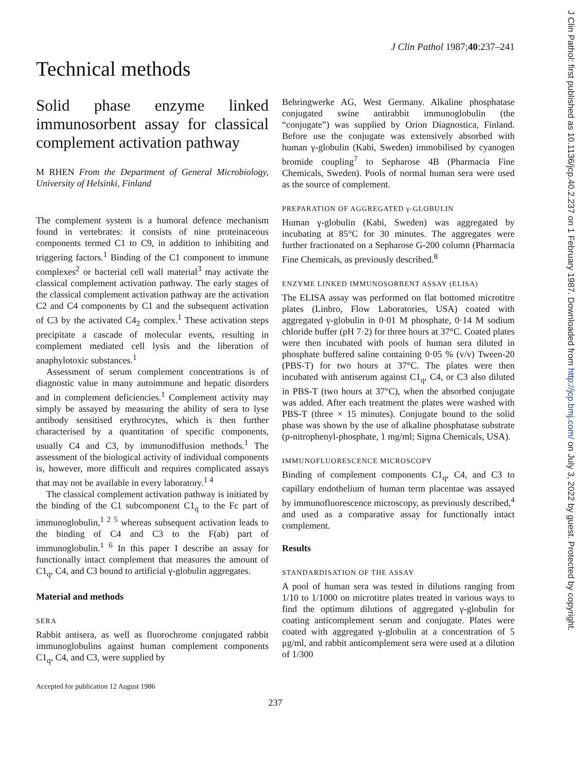J Clin Pathol: first published as 10.1136/jcp.40.2.237 on 1 February 1987. Downloaded from http://jcp.bmj.com/ on July 3, 2022 by guest. Protected by copyright.
J Clin Pathol 1987;40:237–241
Technical methods
Solid phase enzyme linked immunosorbent assay for classical complement activation pathway
M RHEN From the Department of General Microbiology, University of Helsinki, Finland
The complement system is a humoral defence mechanism found in vertebrates: it consists of nine proteinaceous components termed C1 to C9, in addition to inhibiting and triggering factors.<sup>1</sup> Binding of the C1 component to immune complexes<sup>2</sup> or bacterial cell wall material<sup>3</sup> may activate the classical complement activation pathway. The early stages of the classical complement activation pathway are the activation C2 and C4 components by C1 and the subsequent activation of C3 by the activated C4<sub>2</sub> complex.<sup>1</sup> These activation steps precipitate a cascade of molecular events, resulting in complement mediated cell lysis and the liberation of anaphylotoxic substances.<sup>1</sup>
Assessment of serum complement concentrations is of diagnostic value in many autoimmune and hepatic disorders and in complement deficiencies.<sup>1</sup> Complement activity may simply be assayed by measuring the ability of sera to lyse antibody sensitised erythrocytes, which is then further characterised by a quantitation of specific components, usually C4 and C3, by immunodiffusion methods.<sup>1</sup> The assessment of the biological activity of individual components is, however, more difficult and requires complicated assays that may not be available in every laboratory.<sup>1 4</sup>
The classical complement activation pathway is initiated by the binding of the C1 subcomponent C1<sub>q</sub> to the Fc part of immunoglobulin,<sup>1 2 5</sup> whereas subsequent activation leads to the binding of C4 and C3 to the F(ab) part of immunoglobulin.<sup>1 6</sup> In this paper I describe an assay for functionally intact complement that measures the amount of C1<sub>q</sub>, C4, and C3 bound to artificial γ-globulin aggregates.
Material and methods
SERA
Rabbit antisera, as well as fluorochrome conjugated rabbit immunoglobulins against human complement components C1<sub>q</sub>, C4, and C3, were supplied by
Accepted for publication 12 August 1986
Behringwerke AG, West Germany. Alkaline phosphatase conjugated swine antirabbit immunoglobulin (the “conjugate”) was supplied by Orion Diagnostica, Finland. Before use the conjugate was extensively absorbed with human γ-globulin (Kabi, Sweden) immobilised by cyanogen bromide coupling<sup>7</sup> to Sepharose 4B (Pharmacia Fine Chemicals, Sweden). Pools of normal human sera were used as the source of complement.
PREPARATION OF AGGREGATED γ-GLOBULIN
Human γ-globulin (Kabi, Sweden) was aggregated by incubating at 85°C for 30 minutes. The aggregates were further fractionated on a Sepharose G-200 column (Pharmacia Fine Chemicals, as previously described.<sup>8</sup>
ENZYME LINKED IMMUNOSORBENT ASSAY (ELISA)
The ELISA assay was performed on flat bottomed microtitre plates (Linbro, Flow Laboratories, USA) coated with aggregated γ-globulin in 0·01 M phosphate, 0·14 M sodium chloride buffer (pH 7·2) for three hours at 37°C. Coated plates were then incubated with pools of human sera diluted in phosphate buffered saline containing 0·05 % (v/v) Tween-20 (PBS-T) for two hours at 37°C. The plates were then incubated with antiserum against C1<sub>q</sub>, C4, or C3 also diluted in PBS-T (two hours at 37°C), when the absorbed conjugate was added. After each treatment the plates were washed with PBS-T (three × 15 minutes). Conjugate bound to the solid phase was shown by the use of alkaline phosphatase substrate (p-nitrophenyl-phosphate, 1 mg/ml; Sigma Chemicals, USA).
IMMUNOFLUORESCENCE MICROSCOPY
Binding of complement components C1<sub>q</sub>, C4, and C3 to capillary endothelium of human term placentae was assayed by immunofluorescence microscopy, as previously described,<sup>4</sup> and used as a comparative assay for functionally intact complement.
Results
STANDARDISATION OF THE ASSAY
A pool of human sera was tested in dilutions ranging from 1/10 to 1/1000 on microtitre plates treated in various ways to find the optimum dilutions of aggregated γ-globulin for coating anticomplement serum and conjugate. Plates were coated with aggregated γ-globulin at a concentration of 5 μg/ml, and rabbit anticomplement sera were used at a dilution of 1/300
237